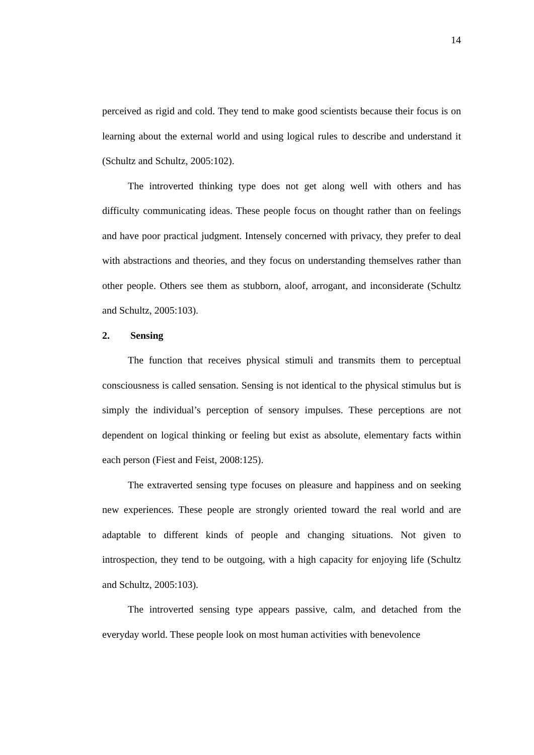14
perceived as rigid and cold. They tend to make good scientists because their focus is on learning about the external world and using logical rules to describe and understand it (Schultz and Schultz, 2005:102).
The introverted thinking type does not get along well with others and has difficulty communicating ideas. These people focus on thought rather than on feelings and have poor practical judgment. Intensely concerned with privacy, they prefer to deal with abstractions and theories, and they focus on understanding themselves rather than other people. Others see them as stubborn, aloof, arrogant, and inconsiderate (Schultz and Schultz, 2005:103).
2. Sensing
The function that receives physical stimuli and transmits them to perceptual consciousness is called sensation. Sensing is not identical to the physical stimulus but is simply the individual’s perception of sensory impulses. These perceptions are not dependent on logical thinking or feeling but exist as absolute, elementary facts within each person (Fiest and Feist, 2008:125).
The extraverted sensing type focuses on pleasure and happiness and on seeking new experiences. These people are strongly oriented toward the real world and are adaptable to different kinds of people and changing situations. Not given to introspection, they tend to be outgoing, with a high capacity for enjoying life (Schultz and Schultz, 2005:103).
The introverted sensing type appears passive, calm, and detached from the everyday world. These people look on most human activities with benevolence